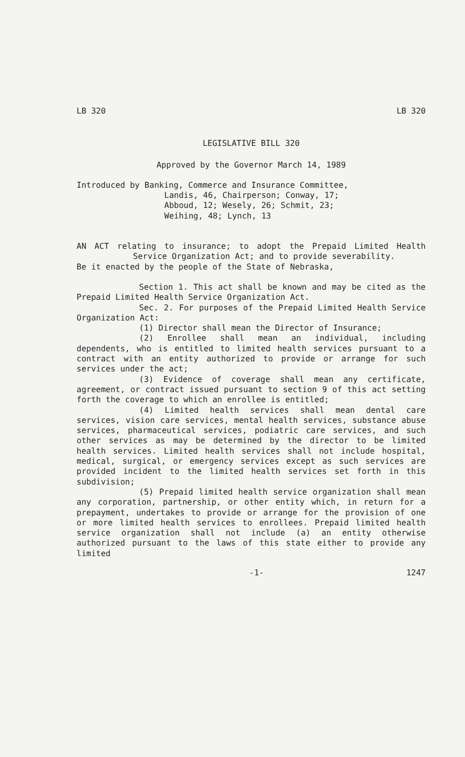LB 320 LB 320
LEGISLATIVE BILL 320
Approved by the Governor March 14, 1989
Introduced by Banking, Commerce and Insurance Committee,
Landis, 46, Chairperson; Conway, 17;
Abboud, 12; Wesely, 26; Schmit, 23;
Weihing, 48; Lynch, 13
AN ACT relating to insurance; to adopt the Prepaid Limited Health Service Organization Act; and to provide severability.
Be it enacted by the people of the State of Nebraska,
Section 1. This act shall be known and may be cited as the Prepaid Limited Health Service Organization Act.
Sec. 2. For purposes of the Prepaid Limited Health Service Organization Act:
(1) Director shall mean the Director of Insurance;
(2) Enrollee shall mean an individual, including dependents, who is entitled to limited health services pursuant to a contract with an entity authorized to provide or arrange for such services under the act;
(3) Evidence of coverage shall mean any certificate, agreement, or contract issued pursuant to section 9 of this act setting forth the coverage to which an enrollee is entitled;
(4) Limited health services shall mean dental care services, vision care services, mental health services, substance abuse services, pharmaceutical services, podiatric care services, and such other services as may be determined by the director to be limited health services. Limited health services shall not include hospital, medical, surgical, or emergency services except as such services are provided incident to the limited health services set forth in this subdivision;
(5) Prepaid limited health service organization shall mean any corporation, partnership, or other entity which, in return for a prepayment, undertakes to provide or arrange for the provision of one or more limited health services to enrollees. Prepaid limited health service organization shall not include (a) an entity otherwise authorized pursuant to the laws of this state either to provide any limited
-1- 1247